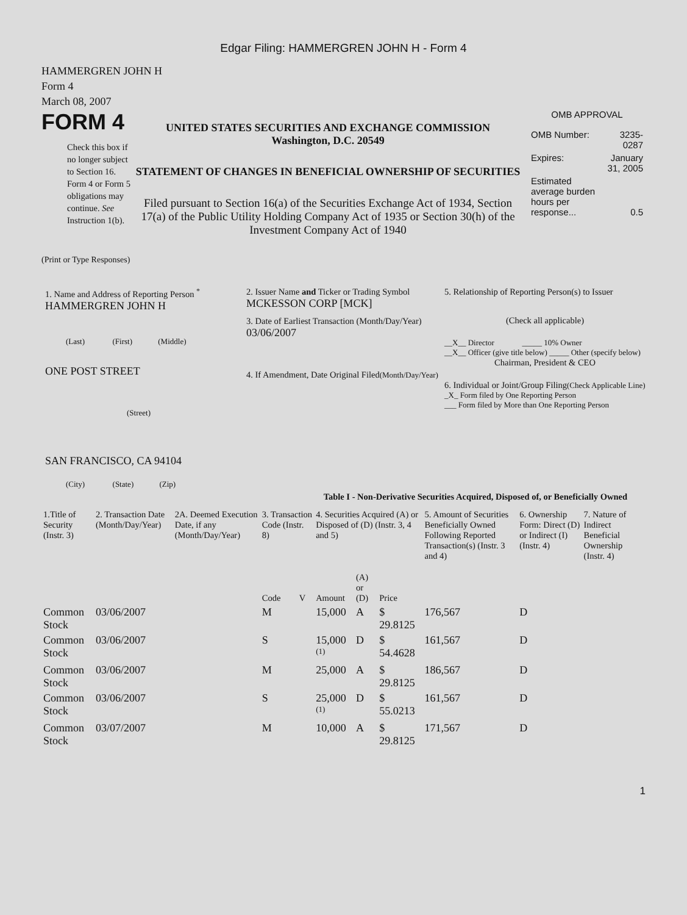Edgar Filing: HAMMERGREN JOHN H - Form 4
HAMMERGREN JOHN H
Form 4
March 08, 2007
FORM 4
Check this box if no longer subject to Section 16. Form 4 or Form 5 obligations may continue. See Instruction 1(b).
UNITED STATES SECURITIES AND EXCHANGE COMMISSION
Washington, D.C. 20549
STATEMENT OF CHANGES IN BENEFICIAL OWNERSHIP OF SECURITIES
Filed pursuant to Section 16(a) of the Securities Exchange Act of 1934, Section 17(a) of the Public Utility Holding Company Act of 1935 or Section 30(h) of the Investment Company Act of 1940
OMB APPROVAL
| OMB Number: | 3235-0287 |
| Expires: | January 31, 2005 |
| Estimated average burden hours per response... | 0.5 |
(Print or Type Responses)
1. Name and Address of Reporting Person <sup>*</sup>
HAMMERGREN JOHN H
(Last) (First) (Middle)
ONE POST STREET
(Street)
SAN FRANCISCO, CA 94104
(City) (State) (Zip)
2. Issuer Name and Ticker or Trading Symbol
MCKESSON CORP [MCK]
3. Date of Earliest Transaction (Month/Day/Year)
03/06/2007
4. If Amendment, Date Original Filed(Month/Day/Year)
5. Relationship of Reporting Person(s) to Issuer
(Check all applicable)
__X__ Director _____ 10% Owner
__X__ Officer (give title below) _____ Other (specify below)
Chairman, President & CEO
6. Individual or Joint/Group Filing(Check Applicable Line)
_X_ Form filed by One Reporting Person
___ Form filed by More than One Reporting Person
Table I - Non-Derivative Securities Acquired, Disposed of, or Beneficially Owned
| 1.Title of Security (Instr. 3) | 2. Transaction Date (Month/Day/Year) | 2A. Deemed Execution Date, if any (Month/Day/Year) | 3. Transaction Code (Instr. 8) | | 4. Securities Acquired (A) or Disposed of (D) (Instr. 3, 4 and 5) | | | 5. Amount of Securities Beneficially Owned Following Reported Transaction(s) (Instr. 3 and 4) | 6. Ownership Form: Direct (D) or Indirect (I) (Instr. 4) | 7. Nature of Indirect Beneficial Ownership (Instr. 4) |
| --- | --- | --- | --- | --- | --- | --- | --- | --- | --- | --- |
| | | | Code | V | Amount | (A) or (D) | Price | | | |
| Common Stock | 03/06/2007 | | M | | 15,000 | A | $ 29.8125 | 176,567 | D | |
| Common Stock | 03/06/2007 | | S | | 15,000 <sup>(1)</sup> | D | $ 54.4628 | 161,567 | D | |
| Common Stock | 03/06/2007 | | M | | 25,000 | A | $ 29.8125 | 186,567 | D | |
| Common Stock | 03/06/2007 | | S | | 25,000 <sup>(1)</sup> | D | $ 55.0213 | 161,567 | D | |
| Common Stock | 03/07/2007 | | M | | 10,000 | A | $ 29.8125 | 171,567 | D | |
1